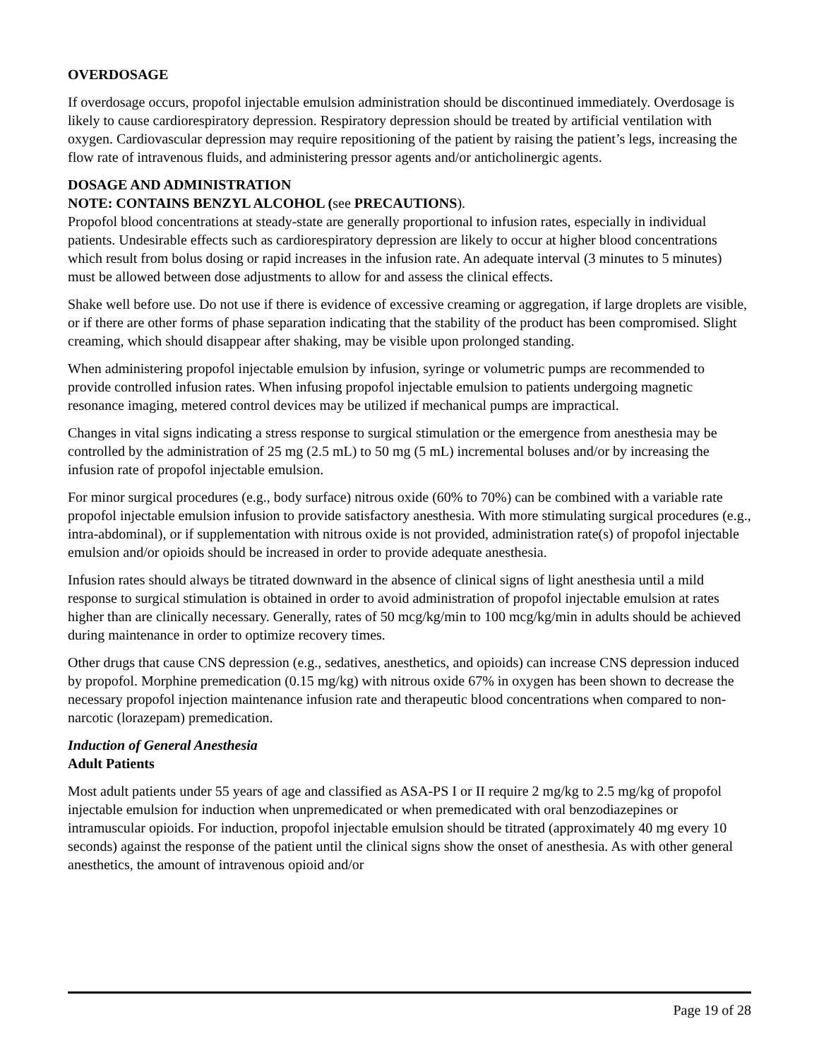OVERDOSAGE
If overdosage occurs, propofol injectable emulsion administration should be discontinued immediately. Overdosage is likely to cause cardiorespiratory depression. Respiratory depression should be treated by artificial ventilation with oxygen. Cardiovascular depression may require repositioning of the patient by raising the patient’s legs, increasing the flow rate of intravenous fluids, and administering pressor agents and/or anticholinergic agents.
DOSAGE AND ADMINISTRATION
NOTE: CONTAINS BENZYL ALCOHOL (see PRECAUTIONS).
Propofol blood concentrations at steady-state are generally proportional to infusion rates, especially in individual patients. Undesirable effects such as cardiorespiratory depression are likely to occur at higher blood concentrations which result from bolus dosing or rapid increases in the infusion rate. An adequate interval (3 minutes to 5 minutes) must be allowed between dose adjustments to allow for and assess the clinical effects.
Shake well before use. Do not use if there is evidence of excessive creaming or aggregation, if large droplets are visible, or if there are other forms of phase separation indicating that the stability of the product has been compromised. Slight creaming, which should disappear after shaking, may be visible upon prolonged standing.
When administering propofol injectable emulsion by infusion, syringe or volumetric pumps are recommended to provide controlled infusion rates. When infusing propofol injectable emulsion to patients undergoing magnetic resonance imaging, metered control devices may be utilized if mechanical pumps are impractical.
Changes in vital signs indicating a stress response to surgical stimulation or the emergence from anesthesia may be controlled by the administration of 25 mg (2.5 mL) to 50 mg (5 mL) incremental boluses and/or by increasing the infusion rate of propofol injectable emulsion.
For minor surgical procedures (e.g., body surface) nitrous oxide (60% to 70%) can be combined with a variable rate propofol injectable emulsion infusion to provide satisfactory anesthesia. With more stimulating surgical procedures (e.g., intra-abdominal), or if supplementation with nitrous oxide is not provided, administration rate(s) of propofol injectable emulsion and/or opioids should be increased in order to provide adequate anesthesia.
Infusion rates should always be titrated downward in the absence of clinical signs of light anesthesia until a mild response to surgical stimulation is obtained in order to avoid administration of propofol injectable emulsion at rates higher than are clinically necessary. Generally, rates of 50 mcg/kg/min to 100 mcg/kg/min in adults should be achieved during maintenance in order to optimize recovery times.
Other drugs that cause CNS depression (e.g., sedatives, anesthetics, and opioids) can increase CNS depression induced by propofol. Morphine premedication (0.15 mg/kg) with nitrous oxide 67% in oxygen has been shown to decrease the necessary propofol injection maintenance infusion rate and therapeutic blood concentrations when compared to non-narcotic (lorazepam) premedication.
Induction of General Anesthesia
Adult Patients
Most adult patients under 55 years of age and classified as ASA-PS I or II require 2 mg/kg to 2.5 mg/kg of propofol injectable emulsion for induction when unpremedicated or when premedicated with oral benzodiazepines or intramuscular opioids. For induction, propofol injectable emulsion should be titrated (approximately 40 mg every 10 seconds) against the response of the patient until the clinical signs show the onset of anesthesia. As with other general anesthetics, the amount of intravenous opioid and/or
Page 19 of 28